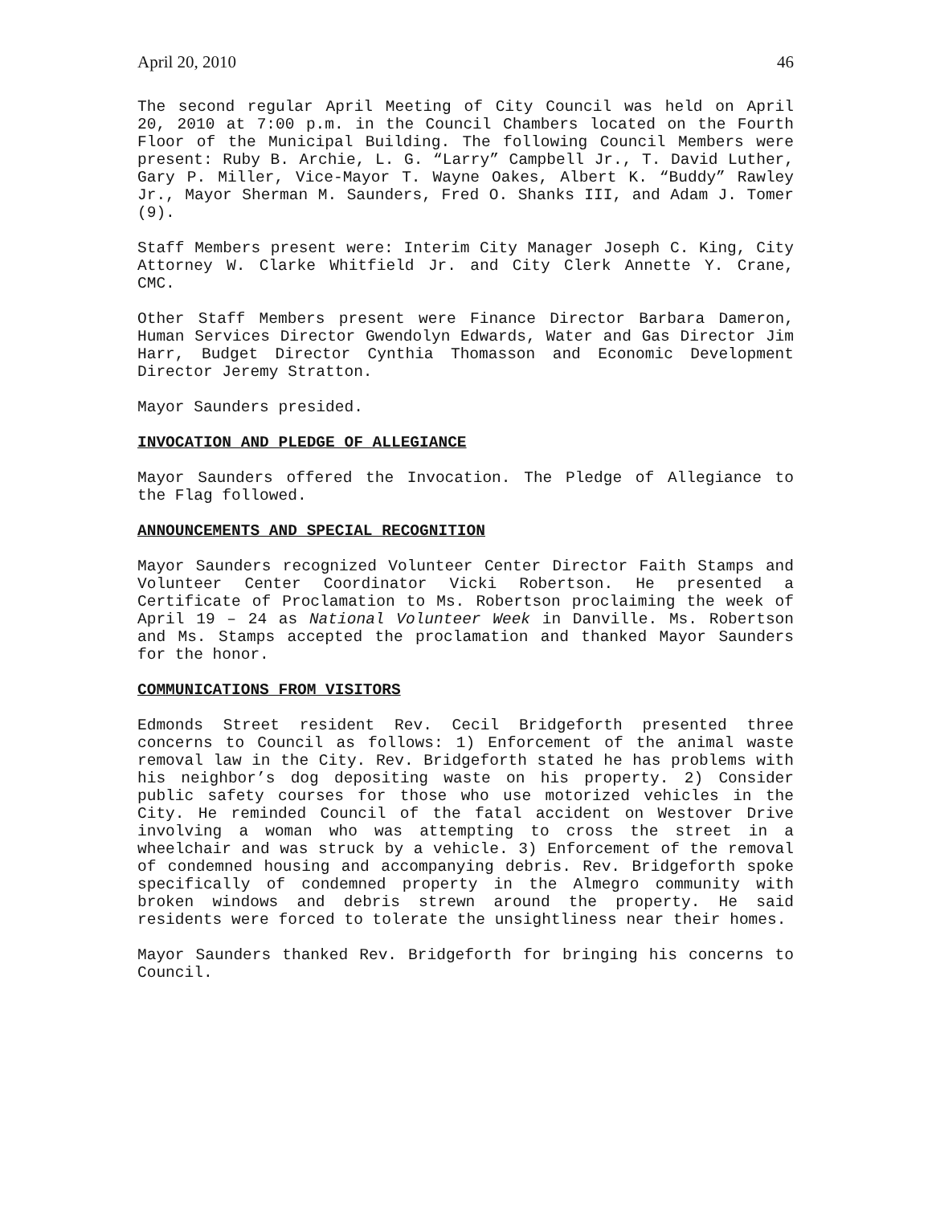April 20, 2010 46
The second regular April Meeting of City Council was held on April 20, 2010 at 7:00 p.m. in the Council Chambers located on the Fourth Floor of the Municipal Building. The following Council Members were present: Ruby B. Archie, L. G. “Larry” Campbell Jr., T. David Luther, Gary P. Miller, Vice-Mayor T. Wayne Oakes, Albert K. “Buddy” Rawley Jr., Mayor Sherman M. Saunders, Fred O. Shanks III, and Adam J. Tomer (9).
Staff Members present were: Interim City Manager Joseph C. King, City Attorney W. Clarke Whitfield Jr. and City Clerk Annette Y. Crane, CMC.
Other Staff Members present were Finance Director Barbara Dameron, Human Services Director Gwendolyn Edwards, Water and Gas Director Jim Harr, Budget Director Cynthia Thomasson and Economic Development Director Jeremy Stratton.
Mayor Saunders presided.
INVOCATION AND PLEDGE OF ALLEGIANCE
Mayor Saunders offered the Invocation. The Pledge of Allegiance to the Flag followed.
ANNOUNCEMENTS AND SPECIAL RECOGNITION
Mayor Saunders recognized Volunteer Center Director Faith Stamps and Volunteer Center Coordinator Vicki Robertson. He presented a Certificate of Proclamation to Ms. Robertson proclaiming the week of April 19 – 24 as National Volunteer Week in Danville. Ms. Robertson and Ms. Stamps accepted the proclamation and thanked Mayor Saunders for the honor.
COMMUNICATIONS FROM VISITORS
Edmonds Street resident Rev. Cecil Bridgeforth presented three concerns to Council as follows: 1) Enforcement of the animal waste removal law in the City. Rev. Bridgeforth stated he has problems with his neighbor’s dog depositing waste on his property. 2) Consider public safety courses for those who use motorized vehicles in the City. He reminded Council of the fatal accident on Westover Drive involving a woman who was attempting to cross the street in a wheelchair and was struck by a vehicle. 3) Enforcement of the removal of condemned housing and accompanying debris. Rev. Bridgeforth spoke specifically of condemned property in the Almegro community with broken windows and debris strewn around the property. He said residents were forced to tolerate the unsightliness near their homes.
Mayor Saunders thanked Rev. Bridgeforth for bringing his concerns to Council.